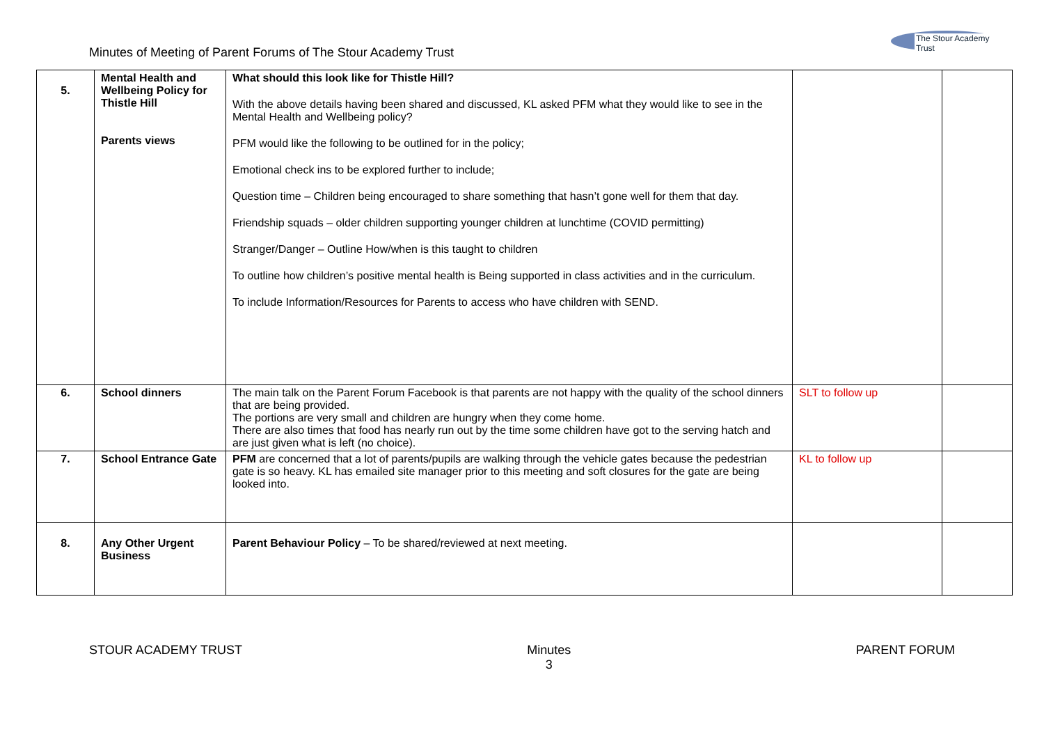Minutes of Meeting of Parent Forums of The Stour Academy Trust
The Stour Academy Trust
| 5. | Mental Health and Wellbeing Policy for Thistle Hill Parents views | What should this look like for Thistle Hill? With the above details having been shared and discussed, KL asked PFM what they would like to see in the Mental Health and Wellbeing policy? PFM would like the following to be outlined for in the policy; Emotional check ins to be explored further to include; Question time – Children being encouraged to share something that hasn’t gone well for them that day. Friendship squads – older children supporting younger children at lunchtime (COVID permitting) Stranger/Danger – Outline How/when is this taught to children To outline how children’s positive mental health is Being supported in class activities and in the curriculum. To include Information/Resources for Parents to access who have children with SEND. | | |
| 6. | School dinners | The main talk on the Parent Forum Facebook is that parents are not happy with the quality of the school dinners that are being provided. The portions are very small and children are hungry when they come home. There are also times that food has nearly run out by the time some children have got to the serving hatch and are just given what is left (no choice). | SLT to follow up | |
| 7. | School Entrance Gate | PFM are concerned that a lot of parents/pupils are walking through the vehicle gates because the pedestrian gate is so heavy. KL has emailed site manager prior to this meeting and soft closures for the gate are being looked into. | KL to follow up | |
| 8. | Any Other Urgent Business | Parent Behaviour Policy – To be shared/reviewed at next meeting. | | |
STOUR ACADEMY TRUST Minutes
3
PARENT FORUM